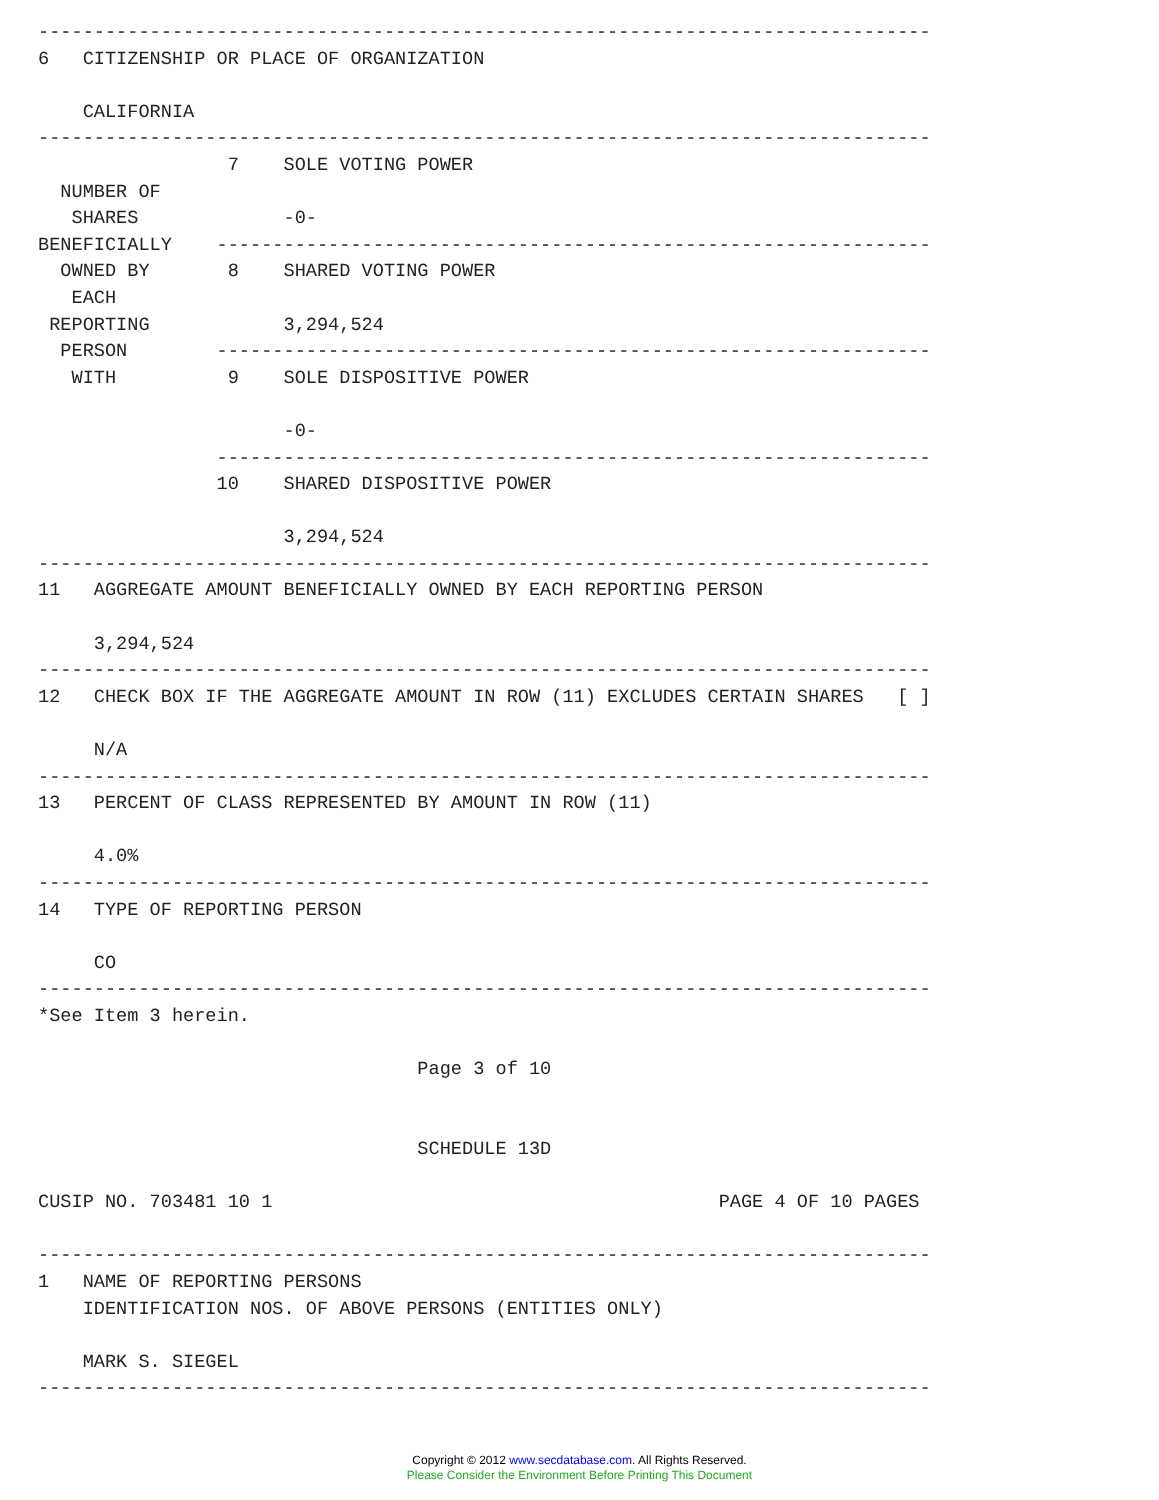--------------------------------------------------------------------------------
6   CITIZENSHIP OR PLACE OF ORGANIZATION

    CALIFORNIA
--------------------------------------------------------------------------------
                 7    SOLE VOTING POWER
  NUMBER OF
   SHARES             -0-
BENEFICIALLY    ----------------------------------------------------------------
  OWNED BY       8    SHARED VOTING POWER
   EACH
 REPORTING            3,294,524
  PERSON        ----------------------------------------------------------------
   WITH          9    SOLE DISPOSITIVE POWER

                      -0-
                ----------------------------------------------------------------
                10    SHARED DISPOSITIVE POWER

                      3,294,524
--------------------------------------------------------------------------------
11   AGGREGATE AMOUNT BENEFICIALLY OWNED BY EACH REPORTING PERSON

     3,294,524
--------------------------------------------------------------------------------
12   CHECK BOX IF THE AGGREGATE AMOUNT IN ROW (11) EXCLUDES CERTAIN SHARES   [ ]

     N/A
--------------------------------------------------------------------------------
13   PERCENT OF CLASS REPRESENTED BY AMOUNT IN ROW (11)

     4.0%
--------------------------------------------------------------------------------
14   TYPE OF REPORTING PERSON

     CO
--------------------------------------------------------------------------------
*See Item 3 herein.

                                  Page 3 of 10


                                  SCHEDULE 13D

CUSIP NO. 703481 10 1                                        PAGE 4 OF 10 PAGES

--------------------------------------------------------------------------------
1   NAME OF REPORTING PERSONS
    IDENTIFICATION NOS. OF ABOVE PERSONS (ENTITIES ONLY)

    MARK S. SIEGEL
--------------------------------------------------------------------------------
Copyright © 2012 www.secdatabase.com. All Rights Reserved.
Please Consider the Environment Before Printing This Document